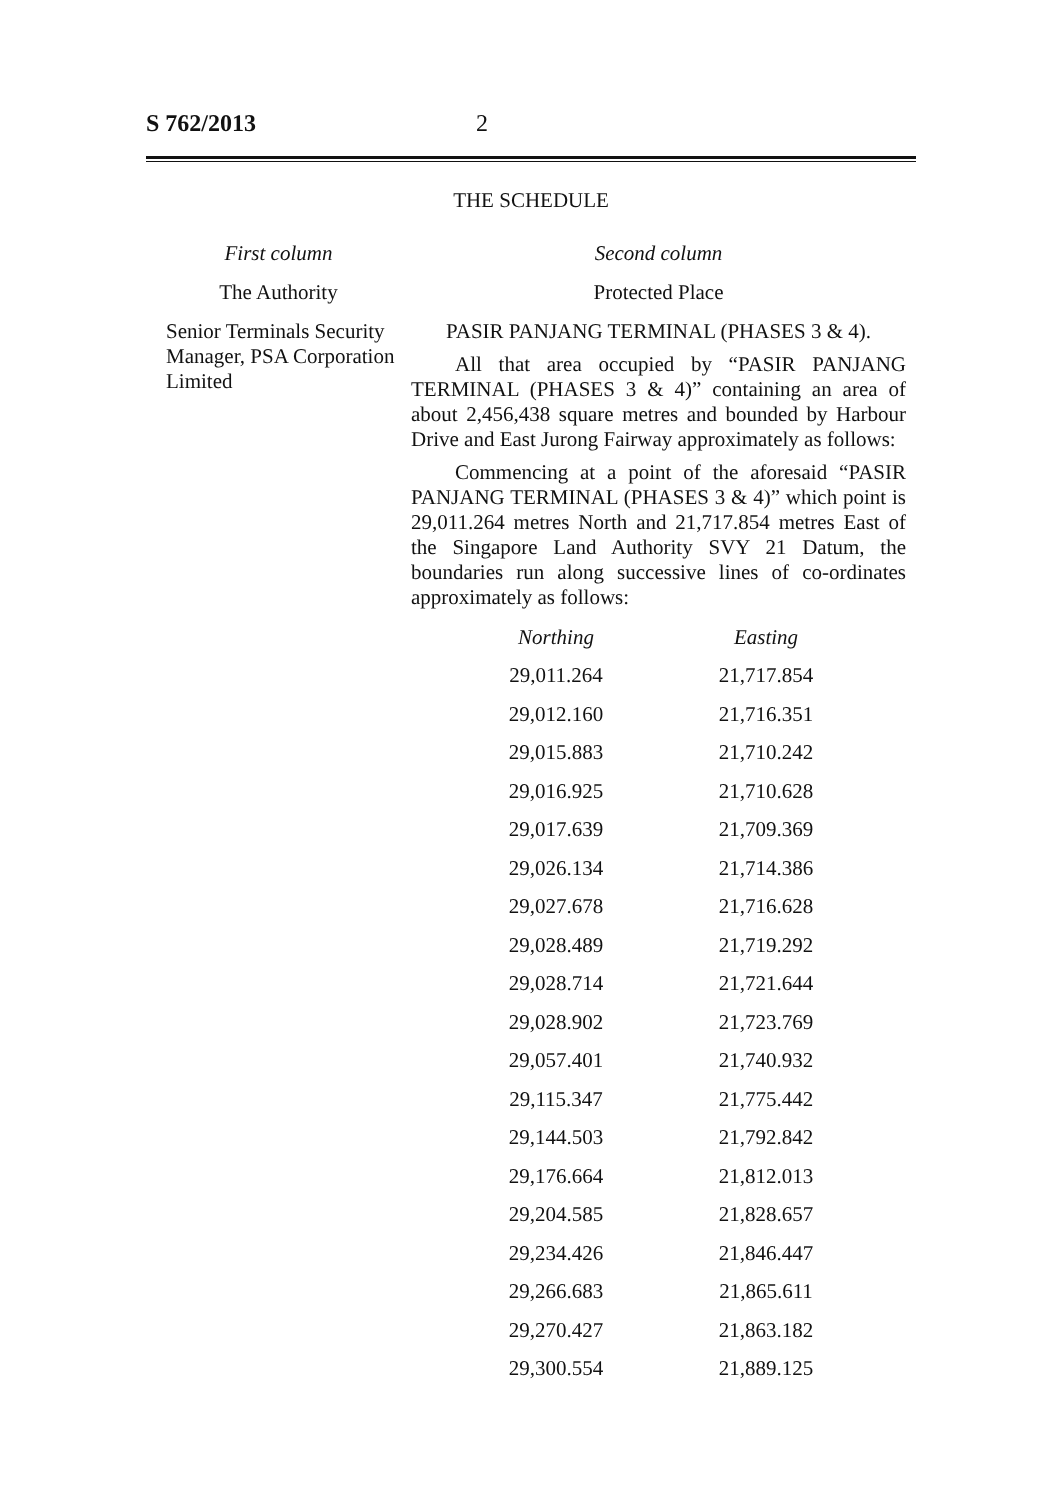S 762/2013 2
THE SCHEDULE
First column Second column
The Authority Protected Place
Senior Terminals Security Manager, PSA Corporation Limited
PASIR PANJANG TERMINAL (PHASES 3 & 4).
All that area occupied by “PASIR PANJANG TERMINAL (PHASES 3 & 4)” containing an area of about 2,456,438 square metres and bounded by Harbour Drive and East Jurong Fairway approximately as follows:
Commencing at a point of the aforesaid “PASIR PANJANG TERMINAL (PHASES 3 & 4)” which point is 29,011.264 metres North and 21,717.854 metres East of the Singapore Land Authority SVY 21 Datum, the boundaries run along successive lines of co-ordinates approximately as follows:
| Northing | Easting |
| --- | --- |
| 29,011.264 | 21,717.854 |
| 29,012.160 | 21,716.351 |
| 29,015.883 | 21,710.242 |
| 29,016.925 | 21,710.628 |
| 29,017.639 | 21,709.369 |
| 29,026.134 | 21,714.386 |
| 29,027.678 | 21,716.628 |
| 29,028.489 | 21,719.292 |
| 29,028.714 | 21,721.644 |
| 29,028.902 | 21,723.769 |
| 29,057.401 | 21,740.932 |
| 29,115.347 | 21,775.442 |
| 29,144.503 | 21,792.842 |
| 29,176.664 | 21,812.013 |
| 29,204.585 | 21,828.657 |
| 29,234.426 | 21,846.447 |
| 29,266.683 | 21,865.611 |
| 29,270.427 | 21,863.182 |
| 29,300.554 | 21,889.125 |